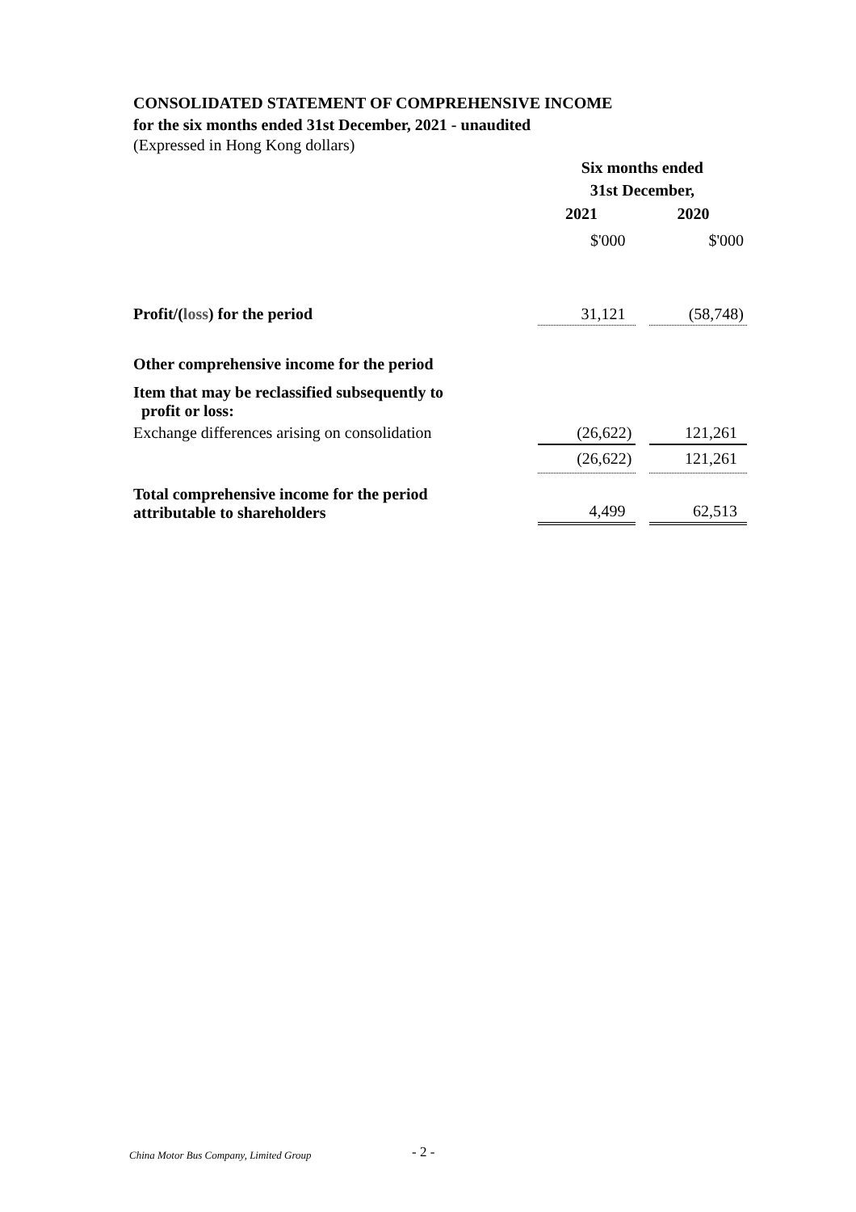CONSOLIDATED STATEMENT OF COMPREHENSIVE INCOME
for the six months ended 31st December, 2021 - unaudited
(Expressed in Hong Kong dollars)
| | Six months ended 31st December, | | |
| | 2021 | | 2020 |
| | $'000 | | $'000 |
| Profit/( loss ) for the period | 31,121 | | (58,748) |
| Other comprehensive income for the period | | | |
| Item that may be reclassified subsequently to profit or loss: | | | |
| Exchange differences arising on consolidation | (26,622) | | 121,261 |
| | (26,622) | | 121,261 |
| Total comprehensive income for the period attributable to shareholders | 4,499 | | 62,513 |
China Motor Bus Company, Limited Group
- 2 -